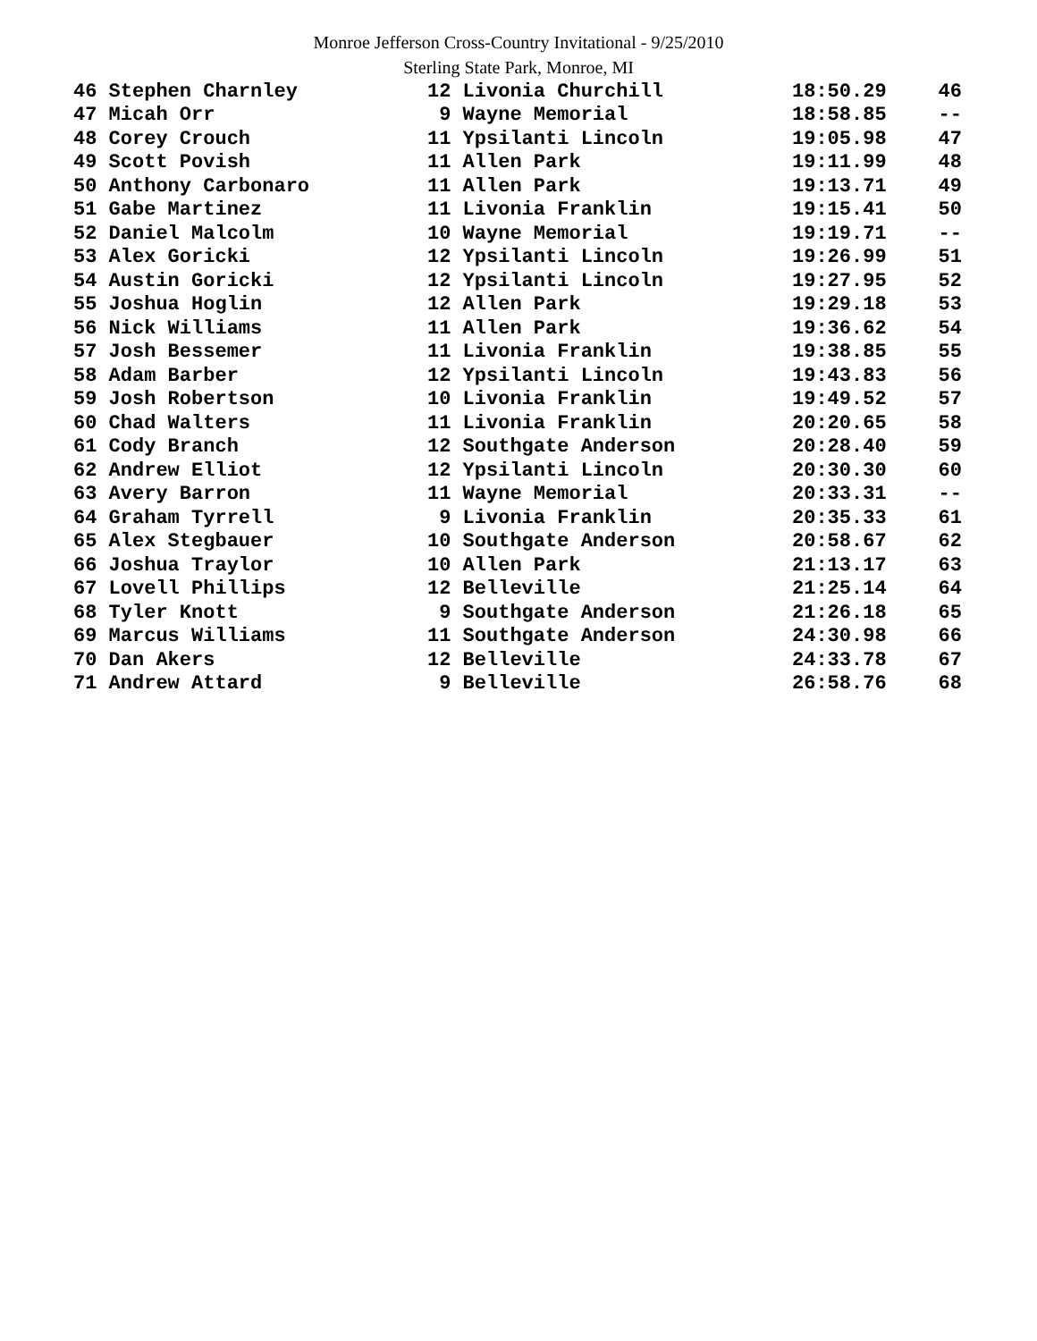Monroe Jefferson Cross-Country Invitational - 9/25/2010
Sterling State Park, Monroe, MI
| 46 Stephen Charnley | 12 Livonia Churchill | 18:50.29 | 46 |
| 47 Micah Orr | 9 Wayne Memorial | 18:58.85 | -- |
| 48 Corey Crouch | 11 Ypsilanti Lincoln | 19:05.98 | 47 |
| 49 Scott Povish | 11 Allen Park | 19:11.99 | 48 |
| 50 Anthony Carbonaro | 11 Allen Park | 19:13.71 | 49 |
| 51 Gabe Martinez | 11 Livonia Franklin | 19:15.41 | 50 |
| 52 Daniel Malcolm | 10 Wayne Memorial | 19:19.71 | -- |
| 53 Alex Goricki | 12 Ypsilanti Lincoln | 19:26.99 | 51 |
| 54 Austin Goricki | 12 Ypsilanti Lincoln | 19:27.95 | 52 |
| 55 Joshua Hoglin | 12 Allen Park | 19:29.18 | 53 |
| 56 Nick Williams | 11 Allen Park | 19:36.62 | 54 |
| 57 Josh Bessemer | 11 Livonia Franklin | 19:38.85 | 55 |
| 58 Adam Barber | 12 Ypsilanti Lincoln | 19:43.83 | 56 |
| 59 Josh Robertson | 10 Livonia Franklin | 19:49.52 | 57 |
| 60 Chad Walters | 11 Livonia Franklin | 20:20.65 | 58 |
| 61 Cody Branch | 12 Southgate Anderson | 20:28.40 | 59 |
| 62 Andrew Elliot | 12 Ypsilanti Lincoln | 20:30.30 | 60 |
| 63 Avery Barron | 11 Wayne Memorial | 20:33.31 | -- |
| 64 Graham Tyrrell | 9 Livonia Franklin | 20:35.33 | 61 |
| 65 Alex Stegbauer | 10 Southgate Anderson | 20:58.67 | 62 |
| 66 Joshua Traylor | 10 Allen Park | 21:13.17 | 63 |
| 67 Lovell Phillips | 12 Belleville | 21:25.14 | 64 |
| 68 Tyler Knott | 9 Southgate Anderson | 21:26.18 | 65 |
| 69 Marcus Williams | 11 Southgate Anderson | 24:30.98 | 66 |
| 70 Dan Akers | 12 Belleville | 24:33.78 | 67 |
| 71 Andrew Attard | 9 Belleville | 26:58.76 | 68 |